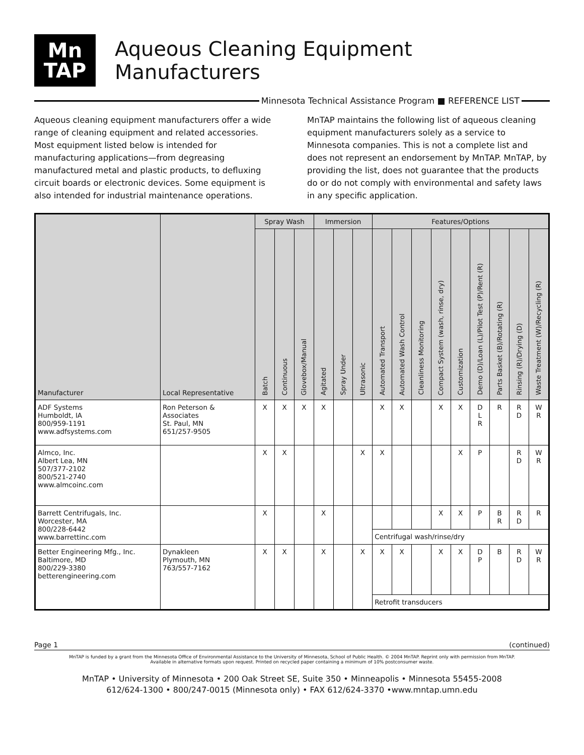Mn
TAP
Aqueous Cleaning Equipment Manufacturers
Minnesota Technical Assistance Program ■ REFERENCE LIST
Aqueous cleaning equipment manufacturers offer a wide range of cleaning equipment and related accessories. Most equipment listed below is intended for manufacturing applications—from degreasing manufactured metal and plastic products, to defluxing circuit boards or electronic devices. Some equipment is also intended for industrial maintenance operations.
MnTAP maintains the following list of aqueous cleaning equipment manufacturers solely as a service to Minnesota companies. This is not a complete list and does not represent an endorsement by MnTAP. MnTAP, by providing the list, does not guarantee that the products do or do not comply with environmental and safety laws in any specific application.
| Manufacturer | Local Representative | Spray Wash | | | Immersion | | | Features/Options | | | | | | | | |
| --- | --- | --- | --- | --- | --- | --- | --- | --- | --- | --- | --- | --- | --- | --- | --- | --- |
| | | Batch | Continuous | Glovebox/Manual | Agitated | Spray Under | Ultrasonic | Automated Transport | Automated Wash Control | Cleanliness Monitoring | Compact System (wash, rinse, dry) | Customization | Demo (D)/Loan (L)/Pilot Test (P)/Rent (R) | Parts Basket (B)/Rotating (R) | Rinsing (R)/Drying (D) | Waste Treatment (W)/Recycling (R) |
| ADF Systems Humboldt, IA 800/959-1191 www.adfsystems.com | Ron Peterson & Associates St. Paul, MN 651/257-9505 | X | X | X | X | | | X | X | | X | X | D L R | R | R D | W R |
| Almco, Inc. Albert Lea, MN 507/377-2102 800/521-2740 www.almcoinc.com | | X | X | | | | X | X | | | | X | P | | R D | W R |
| Barrett Centrifugals, Inc. Worcester, MA 800/228-6442 www.barrettinc.com | | X | | | X | | | | | | X | X | P | B R | R D | R |
| | | | | | | | | Centrifugal wash/rinse/dry | | | | | | | | |
| Better Engineering Mfg., Inc. Baltimore, MD 800/229-3380 betterengineering.com | Dynakleen Plymouth, MN 763/557-7162 | X | X | | X | | X | X | X | | X | X | D P | B | R D | W R |
| | | | | | | | | Retrofit transducers | | | | | | | | |
Page 1 (continued)
MnTAP is funded by a grant from the Minnesota Office of Environmental Assistance to the University of Minnesota, School of Public Health. © 2004 MnTAP. Reprint only with permission from MnTAP.
Available in alternative formats upon request. Printed on recycled paper containing a minimum of 10% postconsumer waste.
MnTAP • University of Minnesota • 200 Oak Street SE, Suite 350 • Minneapolis • Minnesota 55455-2008
612/624-1300 • 800/247-0015 (Minnesota only) • FAX 612/624-3370 •www.mntap.umn.edu